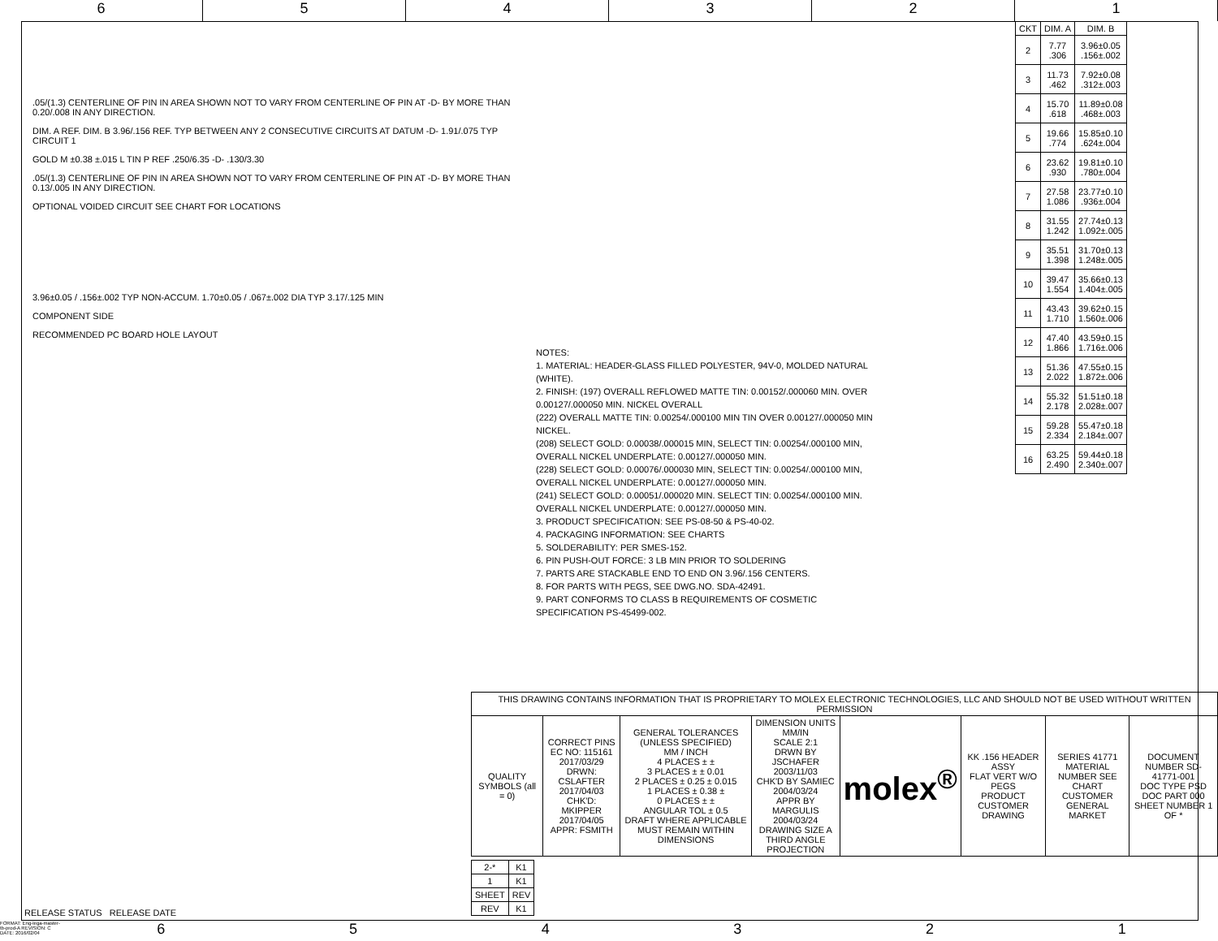6 5 4 3 2 1
.05/(1.3) CENTERLINE OF PIN IN AREA SHOWN NOT TO VARY FROM CENTERLINE OF PIN AT -D- BY MORE THAN 0.20/.008 IN ANY DIRECTION.
DIM. A REF. DIM. B 3.96/.156 REF. TYP BETWEEN ANY 2 CONSECUTIVE CIRCUITS AT DATUM -D- 1.91/.075 TYP CIRCUIT 1
GOLD M ±0.38 ±.015 L TIN P REF .250/6.35 -D- .130/3.30
.05/(1.3) CENTERLINE OF PIN IN AREA SHOWN NOT TO VARY FROM CENTERLINE OF PIN AT -D- BY MORE THAN 0.13/.005 IN ANY DIRECTION.
OPTIONAL VOIDED CIRCUIT SEE CHART FOR LOCATIONS
3.96±0.05 / .156±.002 TYP NON-ACCUM. 1.70±0.05 / .067±.002 DIA TYP 3.17/.125 MIN
COMPONENT SIDE
RECOMMENDED PC BOARD HOLE LAYOUT
NOTES:
1. MATERIAL: HEADER-GLASS FILLED POLYESTER, 94V-0, MOLDED NATURAL (WHITE).
2. FINISH: (197) OVERALL REFLOWED MATTE TIN: 0.00152/.000060 MIN. OVER 0.00127/.000050 MIN. NICKEL OVERALL
(222) OVERALL MATTE TIN: 0.00254/.000100 MIN TIN OVER 0.00127/.000050 MIN NICKEL.
(208) SELECT GOLD: 0.00038/.000015 MIN, SELECT TIN: 0.00254/.000100 MIN, OVERALL NICKEL UNDERPLATE: 0.00127/.000050 MIN.
(228) SELECT GOLD: 0.00076/.000030 MIN, SELECT TIN: 0.00254/.000100 MIN, OVERALL NICKEL UNDERPLATE: 0.00127/.000050 MIN.
(241) SELECT GOLD: 0.00051/.000020 MIN. SELECT TIN: 0.00254/.000100 MIN. OVERALL NICKEL UNDERPLATE: 0.00127/.000050 MIN.
3. PRODUCT SPECIFICATION: SEE PS-08-50 & PS-40-02.
4. PACKAGING INFORMATION: SEE CHARTS
5. SOLDERABILITY: PER SMES-152.
6. PIN PUSH-OUT FORCE: 3 LB MIN PRIOR TO SOLDERING
7. PARTS ARE STACKABLE END TO END ON 3.96/.156 CENTERS.
8. FOR PARTS WITH PEGS, SEE DWG.NO. SDA-42491.
9. PART CONFORMS TO CLASS B REQUIREMENTS OF COSMETIC SPECIFICATION PS-45499-002.
| CKT | DIM. A | DIM. B |
| --- | --- | --- |
| 2 | 7.77 .306 | 3.96±0.05 .156±.002 |
| 3 | 11.73 .462 | 7.92±0.08 .312±.003 |
| 4 | 15.70 .618 | 11.89±0.08 .468±.003 |
| 5 | 19.66 .774 | 15.85±0.10 .624±.004 |
| 6 | 23.62 .930 | 19.81±0.10 .780±.004 |
| 7 | 27.58 1.086 | 23.77±0.10 .936±.004 |
| 8 | 31.55 1.242 | 27.74±0.13 1.092±.005 |
| 9 | 35.51 1.398 | 31.70±0.13 1.248±.005 |
| 10 | 39.47 1.554 | 35.66±0.13 1.404±.005 |
| 11 | 43.43 1.710 | 39.62±0.15 1.560±.006 |
| 12 | 47.40 1.866 | 43.59±0.15 1.716±.006 |
| 13 | 51.36 2.022 | 47.55±0.15 1.872±.006 |
| 14 | 55.32 2.178 | 51.51±0.18 2.028±.007 |
| 15 | 59.28 2.334 | 55.47±0.18 2.184±.007 |
| 16 | 63.25 2.490 | 59.44±0.18 2.340±.007 |
| THIS DRAWING CONTAINS INFORMATION THAT IS PROPRIETARY TO MOLEX ELECTRONIC TECHNOLOGIES, LLC AND SHOULD NOT BE USED WITHOUT WRITTEN PERMISSION | | | | | | | |
| QUALITY SYMBOLS (all = 0) | CORRECT PINS EC NO: 115161 2017/03/29 DRWN: CSLAFTER 2017/04/03 CHK'D: MKIPPER 2017/04/05 APPR: FSMITH | GENERAL TOLERANCES (UNLESS SPECIFIED) MM / INCH 4 PLACES ± ± 3 PLACES ± ± 0.01 2 PLACES ± 0.25 ± 0.015 1 PLACES ± 0.38 ± 0 PLACES ± ± ANGULAR TOL ± 0.5 DRAFT WHERE APPLICABLE MUST REMAIN WITHIN DIMENSIONS | DIMENSION UNITS MM/IN SCALE 2:1 DRWN BY JSCHAFER 2003/11/03 CHK'D BY SAMIEC 2004/03/24 APPR BY MARGULIS 2004/03/24 DRAWING SIZE A THIRD ANGLE PROJECTION | molex<sup>®</sup> | KK .156 HEADER ASSY FLAT VERT W/O PEGS PRODUCT CUSTOMER DRAWING | SERIES 41771 MATERIAL NUMBER SEE CHART CUSTOMER GENERAL MARKET | DOCUMENT NUMBER SD-41771-001 DOC TYPE PSD DOC PART 000 SHEET NUMBER 1 OF * |
| 2-* | K1 |
| 1 | K1 |
| SHEET | REV |
| REV | K1 |
RELEASE STATUS RELEASE DATE
FORMAT: Eng-lega-master-tb-prod-A REVISION: C DATE: 2016/02/04 654321